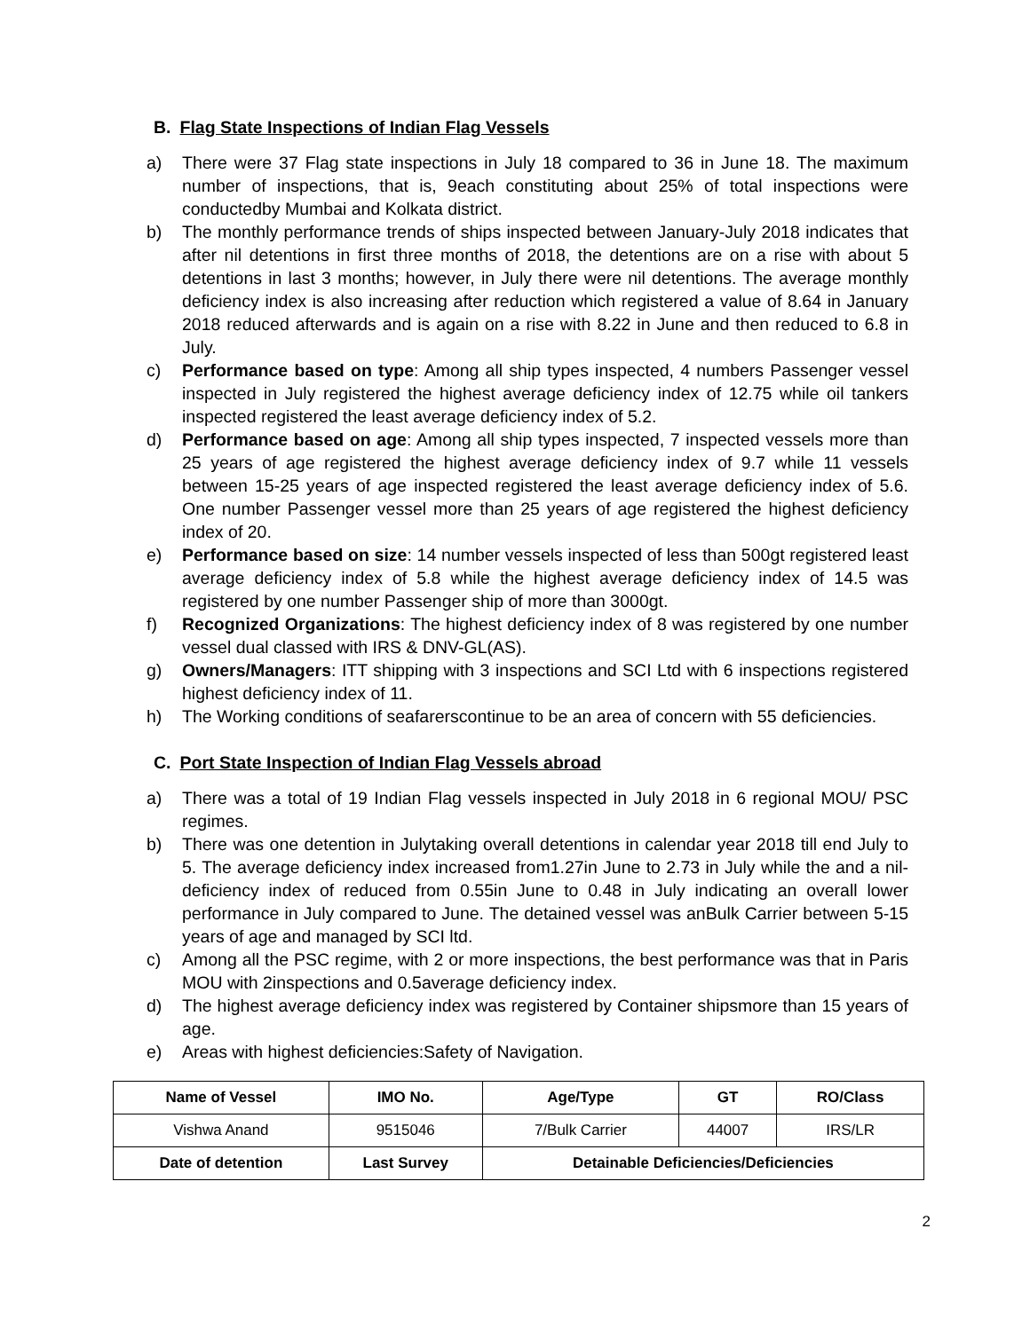B. Flag State Inspections of Indian Flag Vessels
a) There were 37 Flag state inspections in July 18 compared to 36 in June 18. The maximum number of inspections, that is, 9each constituting about 25% of total inspections were conductedby Mumbai and Kolkata district.
b) The monthly performance trends of ships inspected between January-July 2018 indicates that after nil detentions in first three months of 2018, the detentions are on a rise with about 5 detentions in last 3 months; however, in July there were nil detentions. The average monthly deficiency index is also increasing after reduction which registered a value of 8.64 in January 2018 reduced afterwards and is again on a rise with 8.22 in June and then reduced to 6.8 in July.
c) Performance based on type: Among all ship types inspected, 4 numbers Passenger vessel inspected in July registered the highest average deficiency index of 12.75 while oil tankers inspected registered the least average deficiency index of 5.2.
d) Performance based on age: Among all ship types inspected, 7 inspected vessels more than 25 years of age registered the highest average deficiency index of 9.7 while 11 vessels between 15-25 years of age inspected registered the least average deficiency index of 5.6. One number Passenger vessel more than 25 years of age registered the highest deficiency index of 20.
e) Performance based on size: 14 number vessels inspected of less than 500gt registered least average deficiency index of 5.8 while the highest average deficiency index of 14.5 was registered by one number Passenger ship of more than 3000gt.
f) Recognized Organizations: The highest deficiency index of 8 was registered by one number vessel dual classed with IRS & DNV-GL(AS).
g) Owners/Managers: ITT shipping with 3 inspections and SCI Ltd with 6 inspections registered highest deficiency index of 11.
h) The Working conditions of seafarerscontinue to be an area of concern with 55 deficiencies.
C. Port State Inspection of Indian Flag Vessels abroad
a) There was a total of 19 Indian Flag vessels inspected in July 2018 in 6 regional MOU/ PSC regimes.
b) There was one detention in Julytaking overall detentions in calendar year 2018 till end July to 5. The average deficiency index increased from1.27in June to 2.73 in July while the and a nil-deficiency index of reduced from 0.55in June to 0.48 in July indicating an overall lower performance in July compared to June. The detained vessel was anBulk Carrier between 5-15 years of age and managed by SCI ltd.
c) Among all the PSC regime, with 2 or more inspections, the best performance was that in Paris MOU with 2inspections and 0.5average deficiency index.
d) The highest average deficiency index was registered by Container shipsmore than 15 years of age.
e) Areas with highest deficiencies:Safety of Navigation.
| Name of Vessel | IMO No. | Age/Type | GT | RO/Class |
| --- | --- | --- | --- | --- |
| Vishwa Anand | 9515046 | 7/Bulk Carrier | 44007 | IRS/LR |
| Date of detention | Last Survey | Detainable Deficiencies/Deficiencies | | |
2